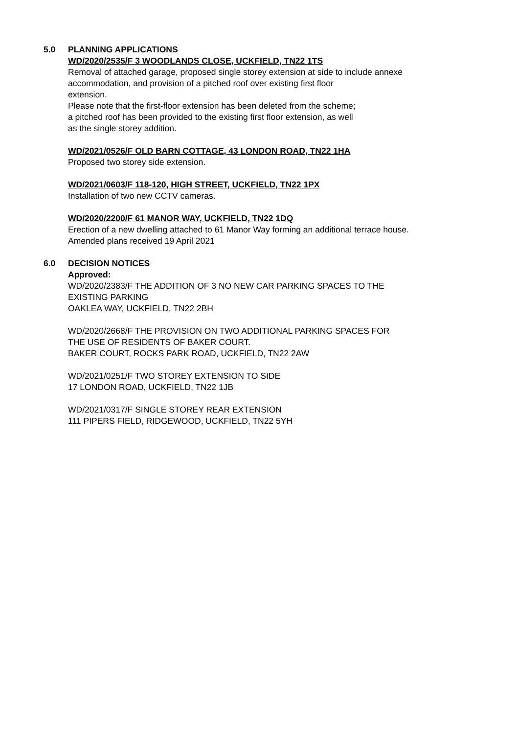5.0 PLANNING APPLICATIONS
WD/2020/2535/F 3 WOODLANDS CLOSE, UCKFIELD, TN22 1TS
Removal of attached garage, proposed single storey extension at side to include annexe
accommodation, and provision of a pitched roof over existing first floor
extension.
Please note that the first-floor extension has been deleted from the scheme;
a pitched roof has been provided to the existing first floor extension, as well
as the single storey addition.
WD/2021/0526/F OLD BARN COTTAGE, 43 LONDON ROAD, TN22 1HA
Proposed two storey side extension.
WD/2021/0603/F 118-120, HIGH STREET, UCKFIELD, TN22 1PX
Installation of two new CCTV cameras.
WD/2020/2200/F 61 MANOR WAY, UCKFIELD, TN22 1DQ
Erection of a new dwelling attached to 61 Manor Way forming an additional terrace house.
Amended plans received 19 April 2021
6.0 DECISION NOTICES
Approved:
WD/2020/2383/F THE ADDITION OF 3 NO NEW CAR PARKING SPACES TO THE
EXISTING PARKING
OAKLEA WAY, UCKFIELD, TN22 2BH
WD/2020/2668/F THE PROVISION ON TWO ADDITIONAL PARKING SPACES FOR
THE USE OF RESIDENTS OF BAKER COURT.
BAKER COURT, ROCKS PARK ROAD, UCKFIELD, TN22 2AW
WD/2021/0251/F TWO STOREY EXTENSION TO SIDE
17 LONDON ROAD, UCKFIELD, TN22 1JB
WD/2021/0317/F SINGLE STOREY REAR EXTENSION
111 PIPERS FIELD, RIDGEWOOD, UCKFIELD, TN22 5YH